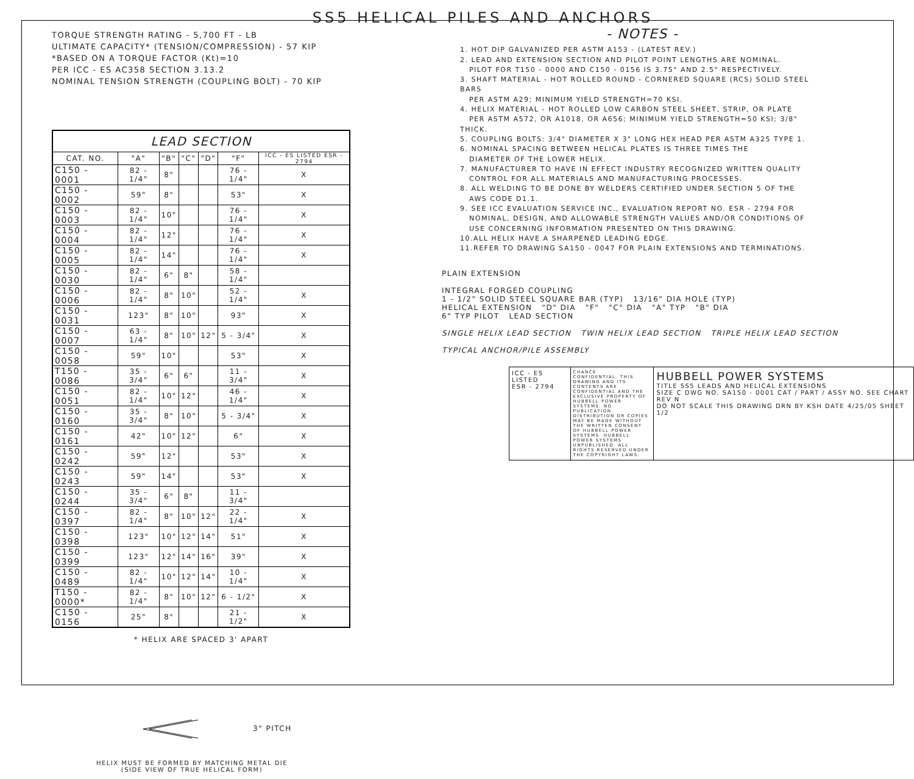SS5 HELICAL PILES AND ANCHORS
TORQUE STRENGTH RATING - 5,700 FT - LB
ULTIMATE CAPACITY* (TENSION/COMPRESSION) - 57 KIP
*BASED ON A TORQUE FACTOR (Kt)=10
PER ICC - ES AC358 SECTION 3.13.2
NOMINAL TENSION STRENGTH (COUPLING BOLT) - 70 KIP
| LEAD SECTION | | | | | | |
| --- | --- | --- | --- | --- | --- | --- |
| CAT. NO. | "A" | "B" | "C" | "D" | "F" | ICC - ES LISTED ESR - 2794 |
| C150 - 0001 | 82 - 1/4" | 8" | | | 76 - 1/4" | X |
| C150 - 0002 | 59" | 8" | | | 53" | X |
| C150 - 0003 | 82 - 1/4" | 10" | | | 76 - 1/4" | X |
| C150 - 0004 | 82 - 1/4" | 12" | | | 76 - 1/4" | X |
| C150 - 0005 | 82 - 1/4" | 14" | | | 76 - 1/4" | X |
| C150 - 0030 | 82 - 1/4" | 6" | 8" | | 58 - 1/4" | |
| C150 - 0006 | 82 - 1/4" | 8" | 10" | | 52 - 1/4" | X |
| C150 - 0031 | 123" | 8" | 10" | | 93" | X |
| C150 - 0007 | 63 - 1/4" | 8" | 10" | 12" | 5 - 3/4" | X |
| C150 - 0058 | 59" | 10" | | | 53" | X |
| T150 - 0086 | 35 - 3/4" | 6" | 6" | | 11 - 3/4" | X |
| C150 - 0051 | 82 - 1/4" | 10" | 12" | | 46 - 1/4" | X |
| C150 - 0160 | 35 - 3/4" | 8" | 10" | | 5 - 3/4" | X |
| C150 - 0161 | 42" | 10" | 12" | | 6" | X |
| C150 - 0242 | 59" | 12" | | | 53" | X |
| C150 - 0243 | 59" | 14" | | | 53" | X |
| C150 - 0244 | 35 - 3/4" | 6" | 8" | | 11 - 3/4" | |
| C150 - 0397 | 82 - 1/4" | 8" | 10" | 12" | 22 - 1/4" | X |
| C150 - 0398 | 123" | 10" | 12" | 14" | 51" | X |
| C150 - 0399 | 123" | 12" | 14" | 16" | 39" | X |
| C150 - 0489 | 82 - 1/4" | 10" | 12" | 14" | 10 - 1/4" | X |
| T150 - 0000* | 82 - 1/4" | 8" | 10" | 12" | 6 - 1/2" | X |
| C150 - 0156 | 25" | 8" | | | 21 - 1/2" | X |
* HELIX ARE SPACED 3' APART
3" PITCH
HELIX MUST BE FORMED BY MATCHING METAL DIE
(SIDE VIEW OF TRUE HELICAL FORM)
- NOTES -
1. HOT DIP GALVANIZED PER ASTM A153 - (LATEST REV.)
2. LEAD AND EXTENSION SECTION AND PILOT POINT LENGTHS ARE NOMINAL.
PILOT FOR T150 - 0000 AND C150 - 0156 IS 3.75" AND 2.5" RESPECTIVELY.
3. SHAFT MATERIAL - HOT ROLLED ROUND - CORNERED SQUARE (RCS) SOLID STEEL BARS
PER ASTM A29; MINIMUM YIELD STRENGTH=70 KSI.
4. HELIX MATERIAL - HOT ROLLED LOW CARBON STEEL SHEET, STRIP, OR PLATE
PER ASTM A572, OR A1018, OR A656; MINIMUM YIELD STRENGTH=50 KSI; 3/8" THICK.
5. COUPLING BOLTS: 3/4" DIAMETER X 3" LONG HEX HEAD PER ASTM A325 TYPE 1.
6. NOMINAL SPACING BETWEEN HELICAL PLATES IS THREE TIMES THE
DIAMETER OF THE LOWER HELIX.
7. MANUFACTURER TO HAVE IN EFFECT INDUSTRY RECOGNIZED WRITTEN QUALITY
CONTROL FOR ALL MATERIALS AND MANUFACTURING PROCESSES.
8. ALL WELDING TO BE DONE BY WELDERS CERTIFIED UNDER SECTION 5 OF THE
AWS CODE D1.1.
9. SEE ICC EVALUATION SERVICE INC., EVALUATION REPORT NO. ESR - 2794 FOR
NOMINAL, DESIGN, AND ALLOWABLE STRENGTH VALUES AND/OR CONDITIONS OF
USE CONCERNING INFORMATION PRESENTED ON THIS DRAWING.
10.ALL HELIX HAVE A SHARPENED LEADING EDGE.
11.REFER TO DRAWING SA150 - 0047 FOR PLAIN EXTENSIONS AND TERMINATIONS.
PLAIN EXTENSION
INTEGRAL FORGED COUPLING
1 - 1/2" SOLID STEEL SQUARE BAR (TYP) 13/16" DIA HOLE (TYP)
HELICAL EXTENSION "D" DIA "F" "C" DIA "A" TYP "B" DIA
6" TYP PILOT LEAD SECTION
SINGLE HELIX LEAD SECTION TWIN HELIX LEAD SECTION TRIPLE HELIX LEAD SECTION
TYPICAL ANCHOR/PILE ASSEMBLY
ICC - ES LISTED
ESR - 2794
CHANCE
CONFIDENTIAL. THIS DRAWING AND ITS CONTENTS ARE CONFIDENTIAL AND THE EXCLUSIVE PROPERTY OF HUBBELL POWER SYSTEMS. NO PUBLICATION, DISTRIBUTION OR COPIES MAY BE MADE WITHOUT THE WRITTEN CONSENT OF HUBBELL POWER SYSTEMS. HUBBELL POWER SYSTEMS UNPUBLISHED. ALL RIGHTS RESERVED UNDER THE COPYRIGHT LAWS.
HUBBELL POWER SYSTEMS
TITLE SS5 LEADS AND HELICAL EXTENSIONS
SIZE C DWG NO. SA150 - 0001 CAT / PART / ASSY NO. SEE CHART REV N
DO NOT SCALE THIS DRAWING DRN BY KSH DATE 4/25/05 SHEET 1/2